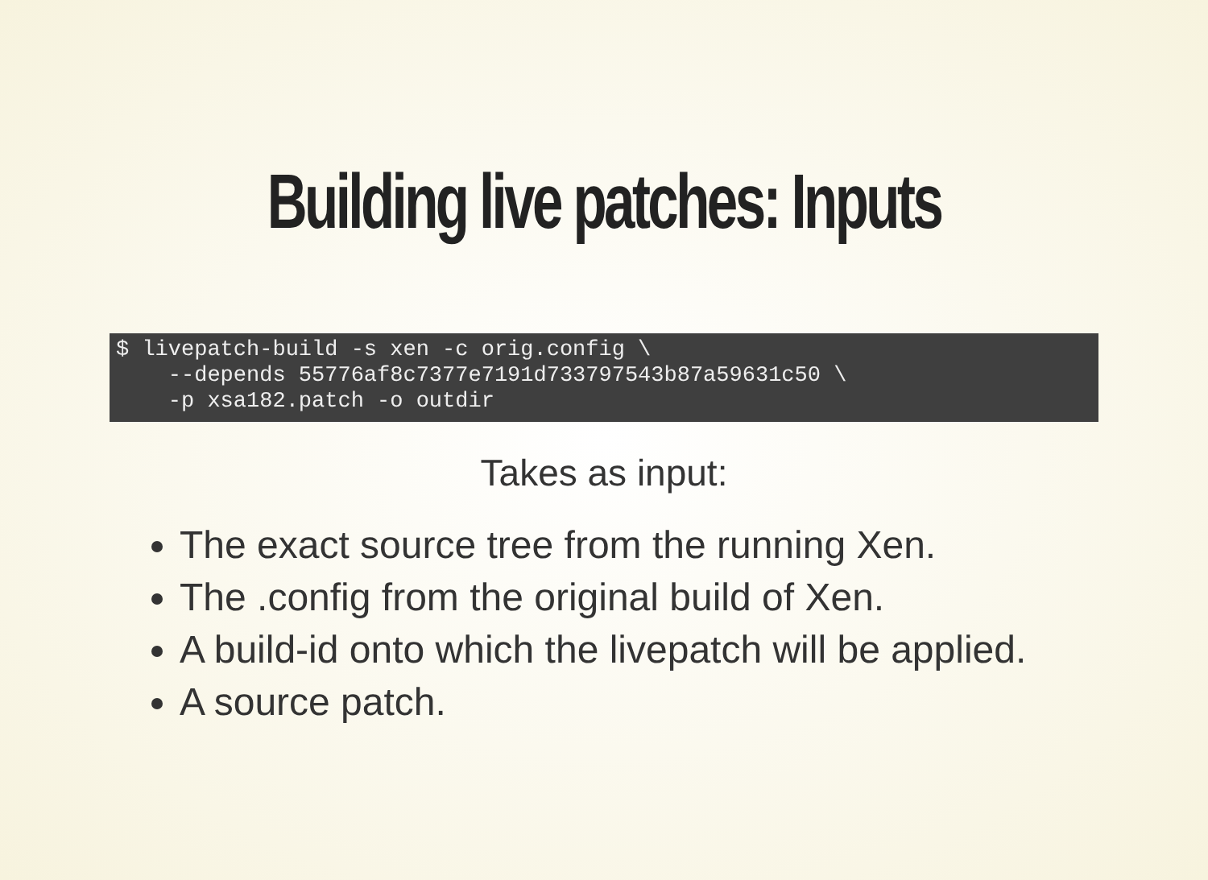Building live patches: Inputs
$ livepatch-build -s xen -c orig.config \
    --depends 55776af8c7377e7191d733797543b87a59631c50 \
    -p xsa182.patch -o outdir
Takes as input:
The exact source tree from the running Xen.
The .config from the original build of Xen.
A build-id onto which the livepatch will be applied.
A source patch.